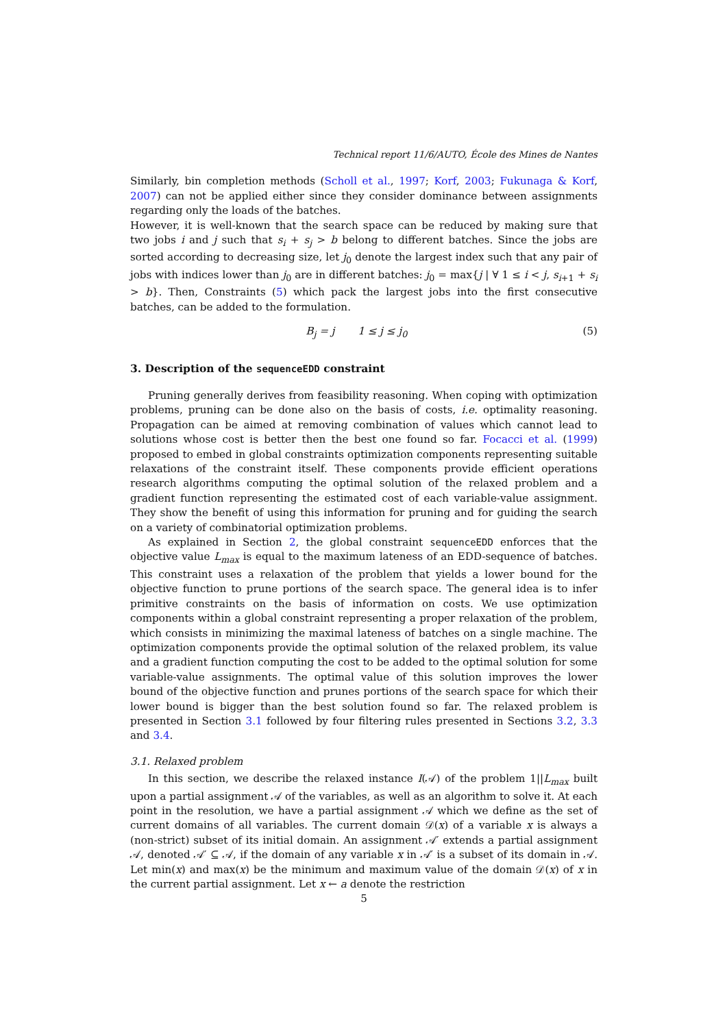Technical report 11/6/AUTO, École des Mines de Nantes
Similarly, bin completion methods (Scholl et al., 1997; Korf, 2003; Fukunaga & Korf, 2007) can not be applied either since they consider dominance between assignments regarding only the loads of the batches.
However, it is well-known that the search space can be reduced by making sure that two jobs i and j such that s<sub>i</sub> + s<sub>j</sub> > b belong to different batches. Since the jobs are sorted according to decreasing size, let j<sub>0</sub> denote the largest index such that any pair of jobs with indices lower than j<sub>0</sub> are in different batches: j<sub>0</sub> = max{j | ∀ 1 ≤ i < j, s<sub>i+1</sub> + s<sub>i</sub> > b}. Then, Constraints (5) which pack the largest jobs into the first consecutive batches, can be added to the formulation.
B<sub>j</sub> = j 1 ≤ j ≤ j<sub>0</sub> (5)
3. Description of the sequenceEDD constraint
Pruning generally derives from feasibility reasoning. When coping with optimization problems, pruning can be done also on the basis of costs, i.e. optimality reasoning. Propagation can be aimed at removing combination of values which cannot lead to solutions whose cost is better then the best one found so far. Focacci et al. (1999) proposed to embed in global constraints optimization components representing suitable relaxations of the constraint itself. These components provide efficient operations research algorithms computing the optimal solution of the relaxed problem and a gradient function representing the estimated cost of each variable-value assignment. They show the benefit of using this information for pruning and for guiding the search on a variety of combinatorial optimization problems.
As explained in Section 2, the global constraint sequenceEDD enforces that the objective value L<sub>max</sub> is equal to the maximum lateness of an EDD-sequence of batches. This constraint uses a relaxation of the problem that yields a lower bound for the objective function to prune portions of the search space. The general idea is to infer primitive constraints on the basis of information on costs. We use optimization components within a global constraint representing a proper relaxation of the problem, which consists in minimizing the maximal lateness of batches on a single machine. The optimization components provide the optimal solution of the relaxed problem, its value and a gradient function computing the cost to be added to the optimal solution for some variable-value assignments. The optimal value of this solution improves the lower bound of the objective function and prunes portions of the search space for which their lower bound is bigger than the best solution found so far. The relaxed problem is presented in Section 3.1 followed by four filtering rules presented in Sections 3.2, 3.3 and 3.4.
3.1. Relaxed problem
In this section, we describe the relaxed instance I(𝒜) of the problem 1||L<sub>max</sub> built upon a partial assignment 𝒜 of the variables, as well as an algorithm to solve it. At each point in the resolution, we have a partial assignment 𝒜 which we define as the set of current domains of all variables. The current domain 𝒟(x) of a variable x is always a (non-strict) subset of its initial domain. An assignment 𝒜′ extends a partial assignment 𝒜, denoted 𝒜′ ⊆ 𝒜, if the domain of any variable x in 𝒜′ is a subset of its domain in 𝒜. Let min(x) and max(x) be the minimum and maximum value of the domain 𝒟(x) of x in the current partial assignment. Let x ← a denote the restriction
5